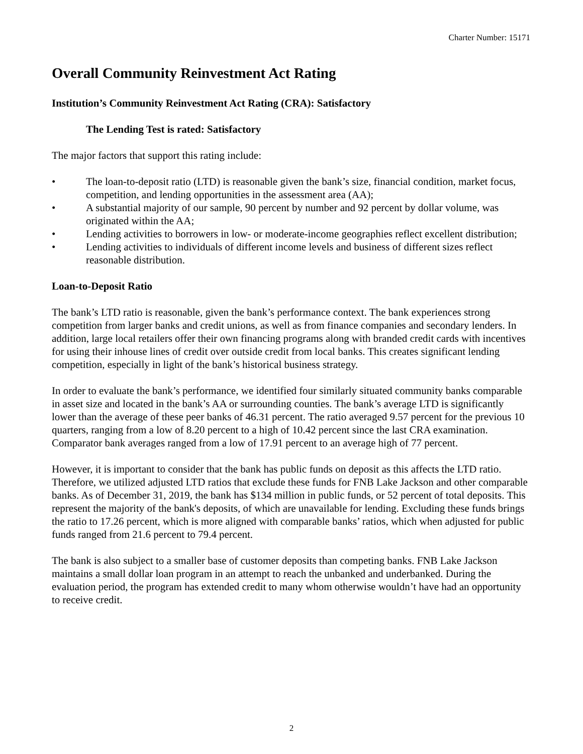Charter Number: 15171
Overall Community Reinvestment Act Rating
Institution’s Community Reinvestment Act Rating (CRA): Satisfactory
The Lending Test is rated: Satisfactory
The major factors that support this rating include:
• The loan-to-deposit ratio (LTD) is reasonable given the bank’s size, financial condition, market focus, competition, and lending opportunities in the assessment area (AA);
• A substantial majority of our sample, 90 percent by number and 92 percent by dollar volume, was originated within the AA;
• Lending activities to borrowers in low- or moderate-income geographies reflect excellent distribution;
• Lending activities to individuals of different income levels and business of different sizes reflect reasonable distribution.
Loan-to-Deposit Ratio
The bank’s LTD ratio is reasonable, given the bank’s performance context. The bank experiences strong competition from larger banks and credit unions, as well as from finance companies and secondary lenders. In addition, large local retailers offer their own financing programs along with branded credit cards with incentives for using their inhouse lines of credit over outside credit from local banks. This creates significant lending competition, especially in light of the bank’s historical business strategy.
In order to evaluate the bank’s performance, we identified four similarly situated community banks comparable in asset size and located in the bank’s AA or surrounding counties. The bank’s average LTD is significantly lower than the average of these peer banks of 46.31 percent. The ratio averaged 9.57 percent for the previous 10 quarters, ranging from a low of 8.20 percent to a high of 10.42 percent since the last CRA examination. Comparator bank averages ranged from a low of 17.91 percent to an average high of 77 percent.
However, it is important to consider that the bank has public funds on deposit as this affects the LTD ratio. Therefore, we utilized adjusted LTD ratios that exclude these funds for FNB Lake Jackson and other comparable banks. As of December 31, 2019, the bank has $134 million in public funds, or 52 percent of total deposits. This represent the majority of the bank's deposits, of which are unavailable for lending. Excluding these funds brings the ratio to 17.26 percent, which is more aligned with comparable banks’ ratios, which when adjusted for public funds ranged from 21.6 percent to 79.4 percent.
The bank is also subject to a smaller base of customer deposits than competing banks. FNB Lake Jackson maintains a small dollar loan program in an attempt to reach the unbanked and underbanked. During the evaluation period, the program has extended credit to many whom otherwise wouldn’t have had an opportunity to receive credit.
2